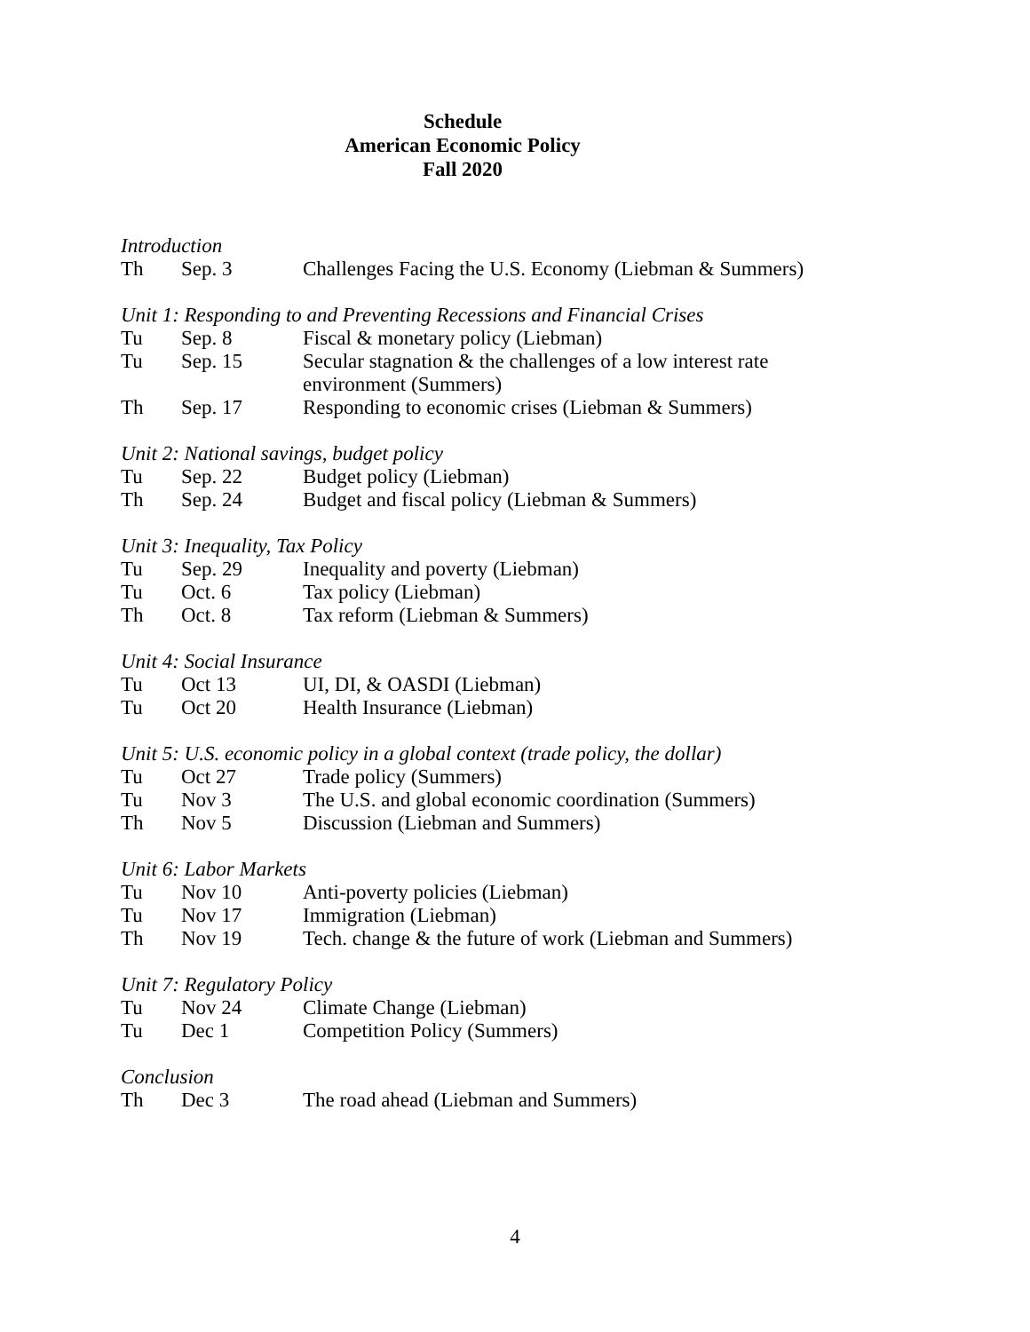Schedule
American Economic Policy
Fall 2020
Introduction
| Th | Sep. 3 | Challenges Facing the U.S. Economy (Liebman & Summers) |
Unit 1: Responding to and Preventing Recessions and Financial Crises
| Tu | Sep. 8 | Fiscal & monetary policy (Liebman) |
| Tu | Sep. 15 | Secular stagnation & the challenges of a low interest rate environment (Summers) |
| Th | Sep. 17 | Responding to economic crises (Liebman & Summers) |
Unit 2: National savings, budget policy
| Tu | Sep. 22 | Budget policy (Liebman) |
| Th | Sep. 24 | Budget and fiscal policy (Liebman & Summers) |
Unit 3: Inequality, Tax Policy
| Tu | Sep. 29 | Inequality and poverty (Liebman) |
| Tu | Oct. 6 | Tax policy (Liebman) |
| Th | Oct. 8 | Tax reform (Liebman & Summers) |
Unit 4: Social Insurance
| Tu | Oct 13 | UI, DI, & OASDI (Liebman) |
| Tu | Oct 20 | Health Insurance (Liebman) |
Unit 5: U.S. economic policy in a global context (trade policy, the dollar)
| Tu | Oct 27 | Trade policy (Summers) |
| Tu | Nov 3 | The U.S. and global economic coordination (Summers) |
| Th | Nov 5 | Discussion (Liebman and Summers) |
Unit 6: Labor Markets
| Tu | Nov 10 | Anti-poverty policies (Liebman) |
| Tu | Nov 17 | Immigration (Liebman) |
| Th | Nov 19 | Tech. change & the future of work (Liebman and Summers) |
Unit 7: Regulatory Policy
| Tu | Nov 24 | Climate Change (Liebman) |
| Tu | Dec 1 | Competition Policy (Summers) |
Conclusion
| Th | Dec 3 | The road ahead (Liebman and Summers) |
4